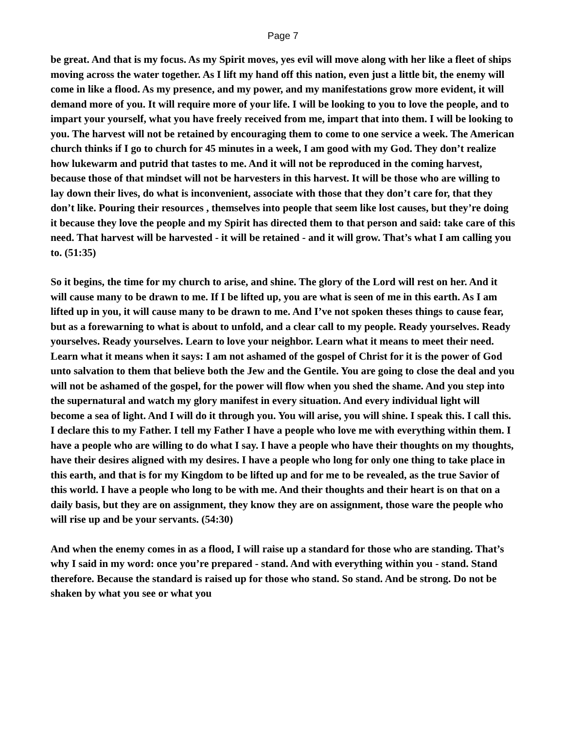Page 7
be great. And that is my focus. As my Spirit moves, yes evil will move along with her like a fleet of ships moving across the water together. As I lift my hand off this nation, even just a little bit, the enemy will come in like a flood. As my presence, and my power, and my manifestations grow more evident, it will demand more of you. It will require more of your life. I will be looking to you to love the people, and to impart your yourself, what you have freely received from me, impart that into them. I will be looking to you. The harvest will not be retained by encouraging them to come to one service a week. The American church thinks if I go to church for 45 minutes in a week, I am good with my God. They don’t realize how lukewarm and putrid that tastes to me. And it will not be reproduced in the coming harvest, because those of that mindset will not be harvesters in this harvest. It will be those who are willing to lay down their lives, do what is inconvenient, associate with those that they don’t care for, that they don’t like. Pouring their resources , themselves into people that seem like lost causes, but they’re doing it because they love the people and my Spirit has directed them to that person and said: take care of this need. That harvest will be harvested - it will be retained - and it will grow. That’s what I am calling you to. (51:35)
So it begins, the time for my church to arise, and shine. The glory of the Lord will rest on her. And it will cause many to be drawn to me. If I be lifted up, you are what is seen of me in this earth. As I am lifted up in you, it will cause many to be drawn to me. And I’ve not spoken theses things to cause fear, but as a forewarning to what is about to unfold, and a clear call to my people. Ready yourselves. Ready yourselves. Ready yourselves. Learn to love your neighbor. Learn what it means to meet their need. Learn what it means when it says: I am not ashamed of the gospel of Christ for it is the power of God unto salvation to them that believe both the Jew and the Gentile. You are going to close the deal and you will not be ashamed of the gospel, for the power will flow when you shed the shame. And you step into the supernatural and watch my glory manifest in every situation. And every individual light will become a sea of light. And I will do it through you. You will arise, you will shine. I speak this. I call this. I declare this to my Father. I tell my Father I have a people who love me with everything within them. I have a people who are willing to do what I say. I have a people who have their thoughts on my thoughts, have their desires aligned with my desires. I have a people who long for only one thing to take place in this earth, and that is for my Kingdom to be lifted up and for me to be revealed, as the true Savior of this world. I have a people who long to be with me. And their thoughts and their heart is on that on a daily basis, but they are on assignment, they know they are on assignment, those ware the people who will rise up and be your servants. (54:30)
And when the enemy comes in as a flood, I will raise up a standard for those who are standing. That’s why I said in my word: once you’re prepared - stand. And with everything within you - stand. Stand therefore. Because the standard is raised up for those who stand. So stand. And be strong. Do not be shaken by what you see or what you